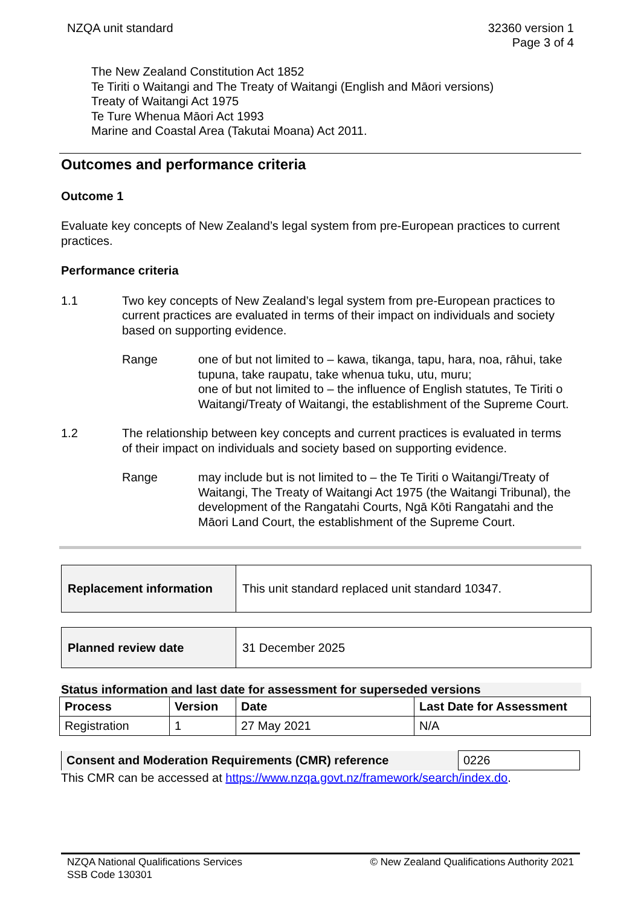NZQA unit standard 32360 version 1
Page 3 of 4
The New Zealand Constitution Act 1852
Te Tiriti o Waitangi and The Treaty of Waitangi (English and Māori versions)
Treaty of Waitangi Act 1975
Te Ture Whenua Māori Act 1993
Marine and Coastal Area (Takutai Moana) Act 2011.
Outcomes and performance criteria
Outcome 1
Evaluate key concepts of New Zealand’s legal system from pre-European practices to current practices.
Performance criteria
1.1 Two key concepts of New Zealand’s legal system from pre-European practices to current practices are evaluated in terms of their impact on individuals and society based on supporting evidence.
Range one of but not limited to – kawa, tikanga, tapu, hara, noa, rāhui, take tupuna, take raupatu, take whenua tuku, utu, muru;
one of but not limited to – the influence of English statutes, Te Tiriti o Waitangi/Treaty of Waitangi, the establishment of the Supreme Court.
1.2 The relationship between key concepts and current practices is evaluated in terms of their impact on individuals and society based on supporting evidence.
Range may include but is not limited to – the Te Tiriti o Waitangi/Treaty of Waitangi, The Treaty of Waitangi Act 1975 (the Waitangi Tribunal), the development of the Rangatahi Courts, Ngā Kōti Rangatahi and the Māori Land Court, the establishment of the Supreme Court.
| Replacement information | This unit standard replaced unit standard 10347. |
| Planned review date | 31 December 2025 |
Status information and last date for assessment for superseded versions
| Process | Version | Date | Last Date for Assessment |
| --- | --- | --- | --- |
| Registration | 1 | 27 May 2021 | N/A |
| Consent and Moderation Requirements (CMR) reference | 0226 |
This CMR can be accessed at https://www.nzqa.govt.nz/framework/search/index.do.
NZQA National Qualifications Services
SSB Code 130301
© New Zealand Qualifications Authority 2021